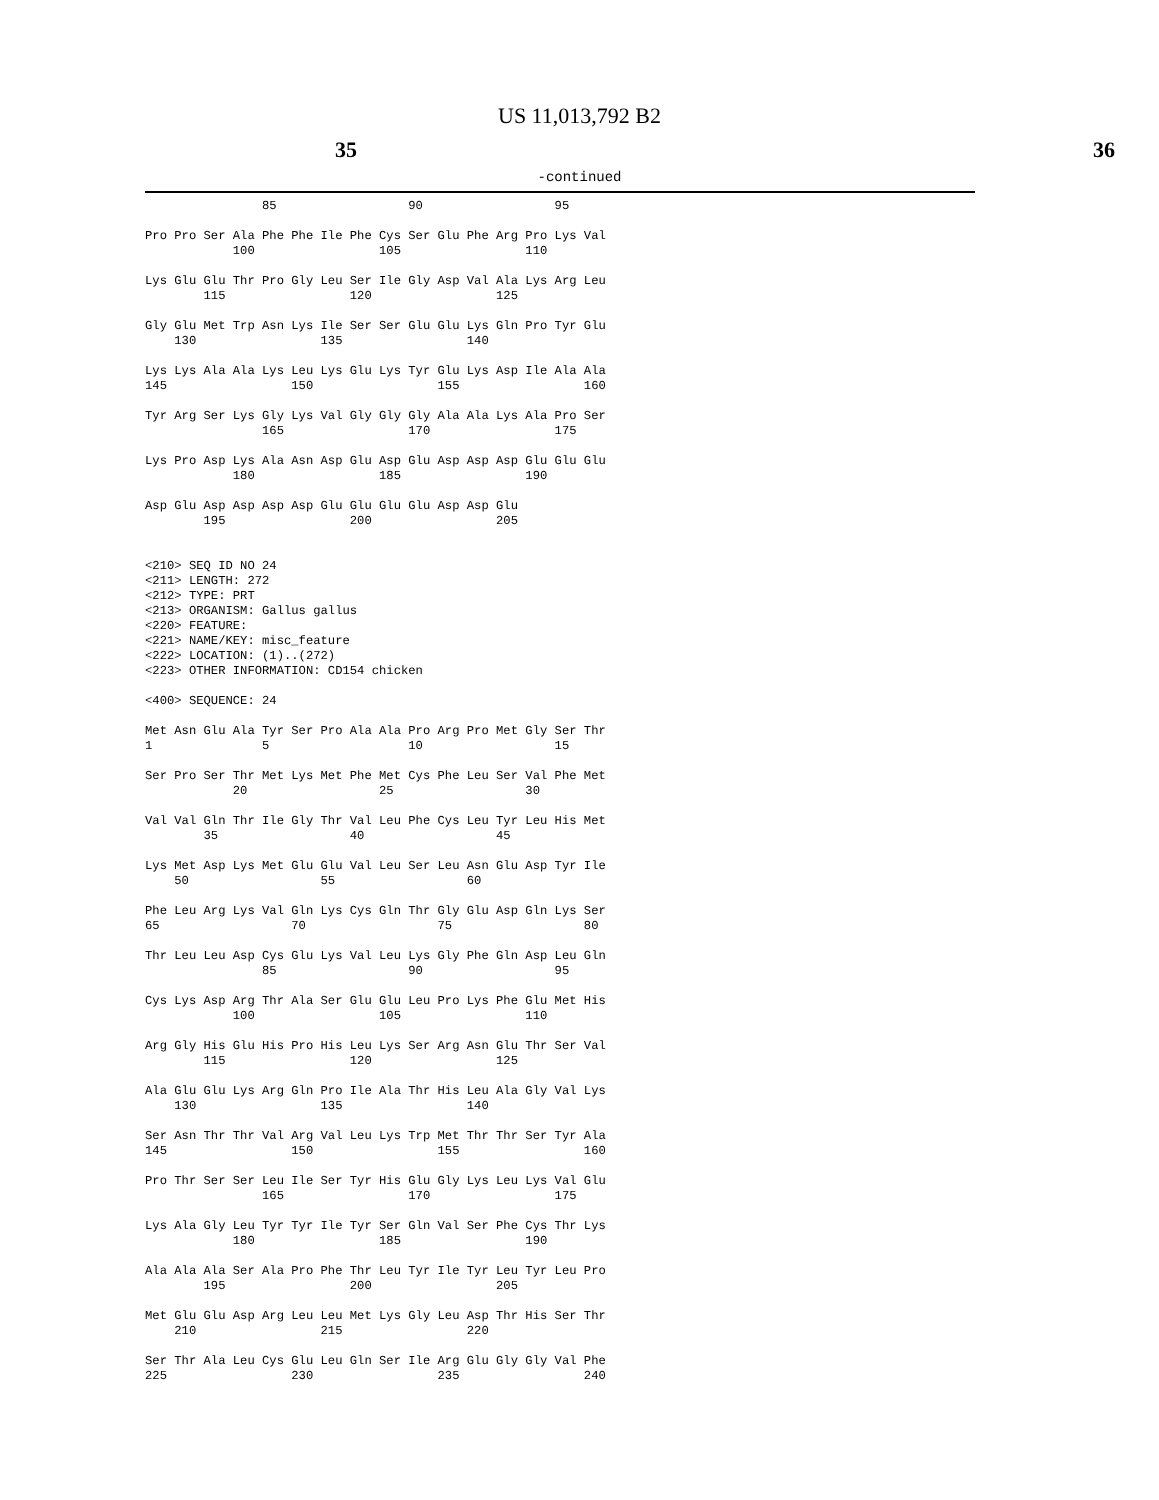US 11,013,792 B2
35 36
-continued
                85                  90                  95

Pro Pro Ser Ala Phe Phe Ile Phe Cys Ser Glu Phe Arg Pro Lys Val
            100                 105                 110

Lys Glu Glu Thr Pro Gly Leu Ser Ile Gly Asp Val Ala Lys Arg Leu
        115                 120                 125

Gly Glu Met Trp Asn Lys Ile Ser Ser Glu Glu Lys Gln Pro Tyr Glu
    130                 135                 140

Lys Lys Ala Ala Lys Leu Lys Glu Lys Tyr Glu Lys Asp Ile Ala Ala
145                 150                 155                 160

Tyr Arg Ser Lys Gly Lys Val Gly Gly Gly Ala Ala Lys Ala Pro Ser
                165                 170                 175

Lys Pro Asp Lys Ala Asn Asp Glu Asp Glu Asp Asp Asp Glu Glu Glu
            180                 185                 190

Asp Glu Asp Asp Asp Asp Glu Glu Glu Glu Asp Asp Glu
        195                 200                 205


<210> SEQ ID NO 24
<211> LENGTH: 272
<212> TYPE: PRT
<213> ORGANISM: Gallus gallus
<220> FEATURE:
<221> NAME/KEY: misc_feature
<222> LOCATION: (1)..(272)
<223> OTHER INFORMATION: CD154 chicken

<400> SEQUENCE: 24

Met Asn Glu Ala Tyr Ser Pro Ala Ala Pro Arg Pro Met Gly Ser Thr
1               5                   10                  15

Ser Pro Ser Thr Met Lys Met Phe Met Cys Phe Leu Ser Val Phe Met
            20                  25                  30

Val Val Gln Thr Ile Gly Thr Val Leu Phe Cys Leu Tyr Leu His Met
        35                  40                  45

Lys Met Asp Lys Met Glu Glu Val Leu Ser Leu Asn Glu Asp Tyr Ile
    50                  55                  60

Phe Leu Arg Lys Val Gln Lys Cys Gln Thr Gly Glu Asp Gln Lys Ser
65                  70                  75                  80

Thr Leu Leu Asp Cys Glu Lys Val Leu Lys Gly Phe Gln Asp Leu Gln
                85                  90                  95

Cys Lys Asp Arg Thr Ala Ser Glu Glu Leu Pro Lys Phe Glu Met His
            100                 105                 110

Arg Gly His Glu His Pro His Leu Lys Ser Arg Asn Glu Thr Ser Val
        115                 120                 125

Ala Glu Glu Lys Arg Gln Pro Ile Ala Thr His Leu Ala Gly Val Lys
    130                 135                 140

Ser Asn Thr Thr Val Arg Val Leu Lys Trp Met Thr Thr Ser Tyr Ala
145                 150                 155                 160

Pro Thr Ser Ser Leu Ile Ser Tyr His Glu Gly Lys Leu Lys Val Glu
                165                 170                 175

Lys Ala Gly Leu Tyr Tyr Ile Tyr Ser Gln Val Ser Phe Cys Thr Lys
            180                 185                 190

Ala Ala Ala Ser Ala Pro Phe Thr Leu Tyr Ile Tyr Leu Tyr Leu Pro
        195                 200                 205

Met Glu Glu Asp Arg Leu Leu Met Lys Gly Leu Asp Thr His Ser Thr
    210                 215                 220

Ser Thr Ala Leu Cys Glu Leu Gln Ser Ile Arg Glu Gly Gly Val Phe
225                 230                 235                 240